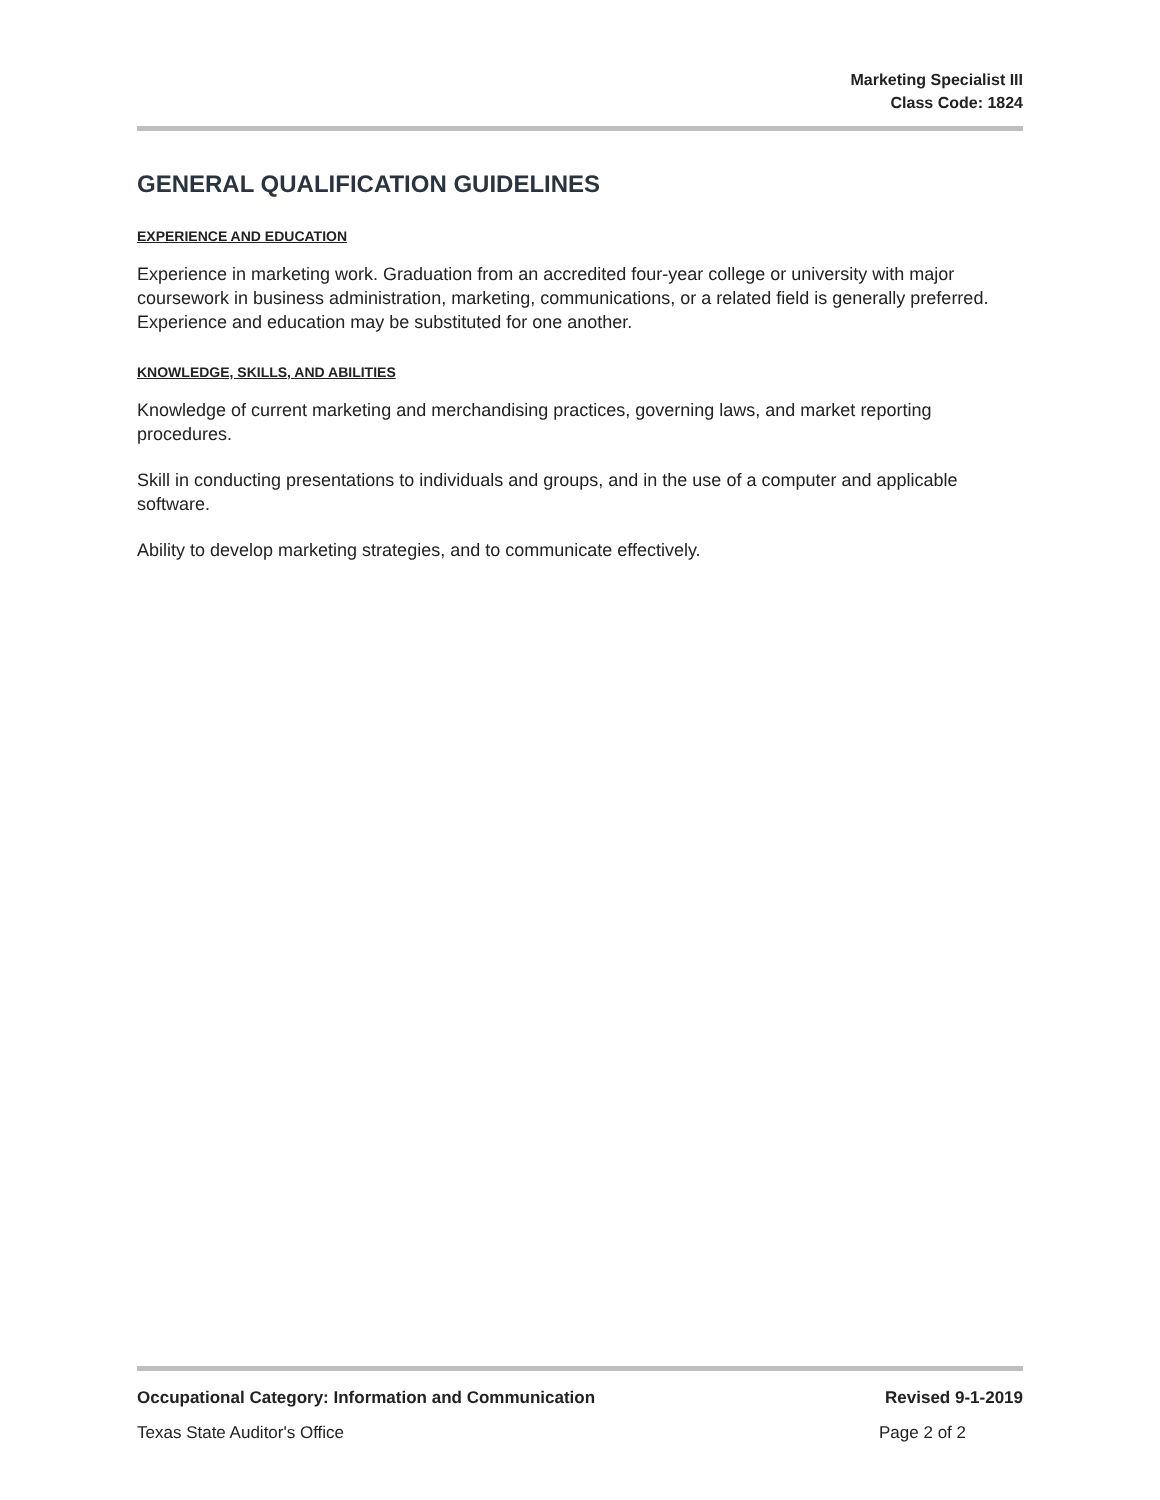Marketing Specialist III
Class Code: 1824
GENERAL QUALIFICATION GUIDELINES
EXPERIENCE AND EDUCATION
Experience in marketing work. Graduation from an accredited four-year college or university with major coursework in business administration, marketing, communications, or a related field is generally preferred. Experience and education may be substituted for one another.
KNOWLEDGE, SKILLS, AND ABILITIES
Knowledge of current marketing and merchandising practices, governing laws, and market reporting procedures.
Skill in conducting presentations to individuals and groups, and in the use of a computer and applicable software.
Ability to develop marketing strategies, and to communicate effectively.
Occupational Category: Information and Communication Revised 9-1-2019
Texas State Auditor's Office Page 2 of 2